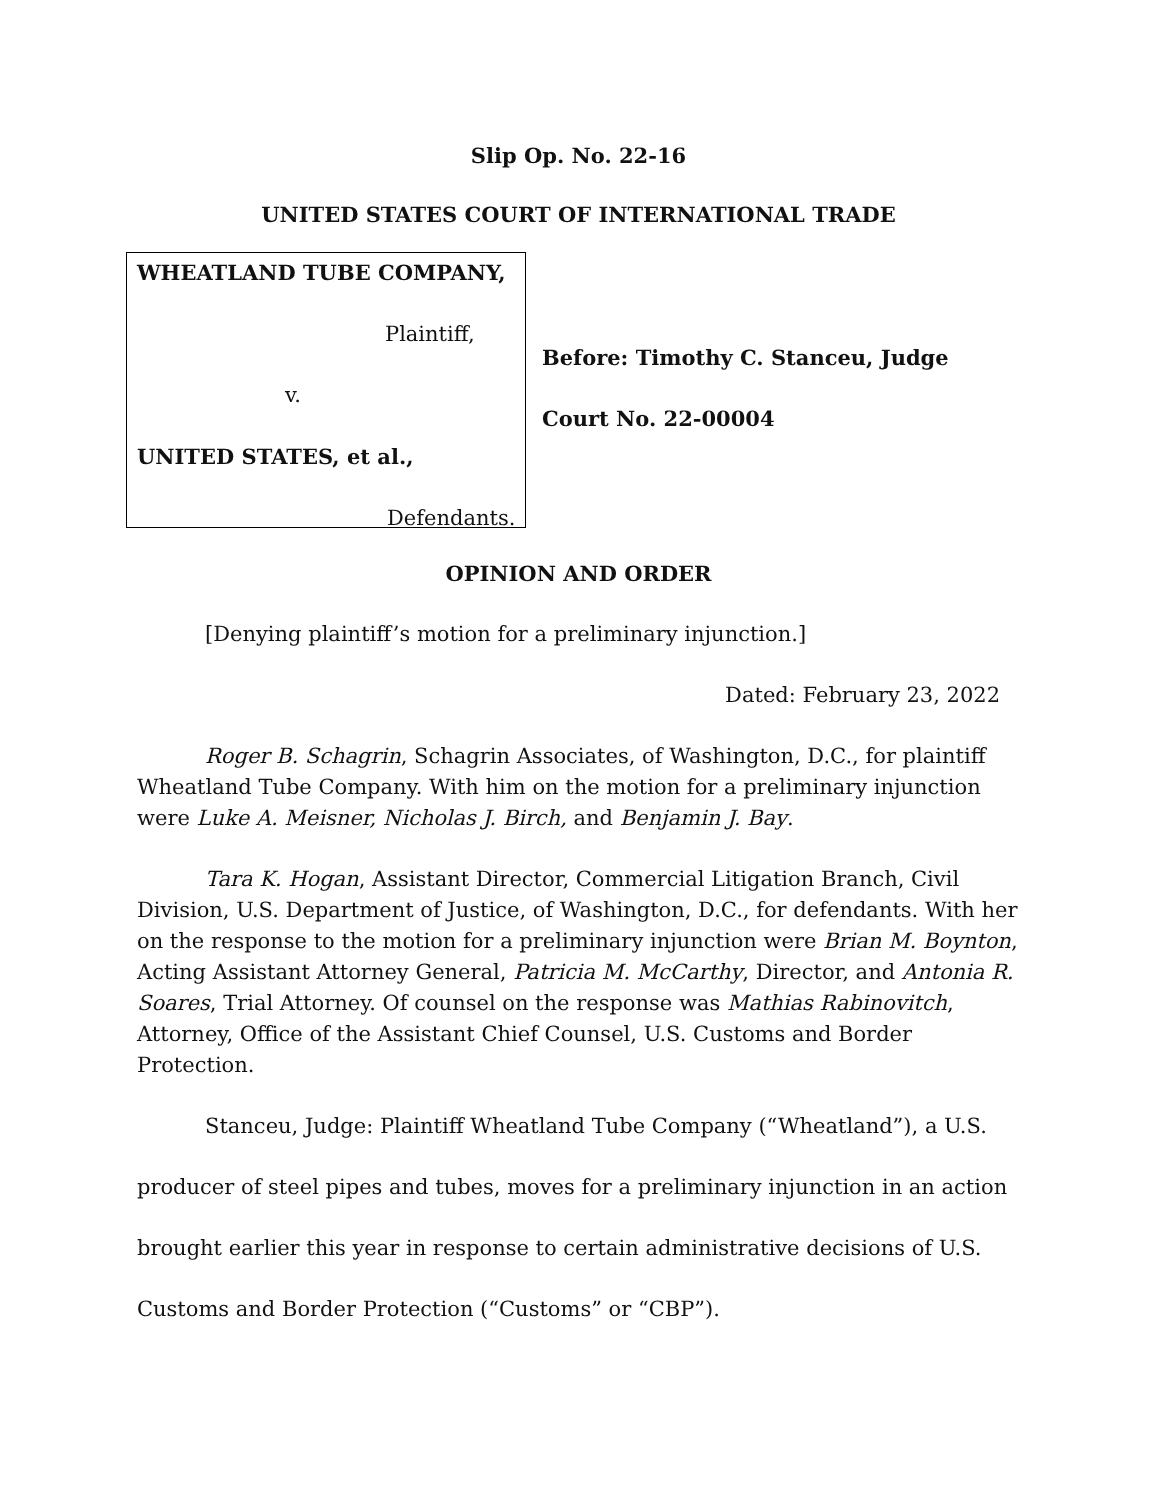Slip Op. No. 22-16
UNITED STATES COURT OF INTERNATIONAL TRADE
WHEATLAND TUBE COMPANY,
Plaintiff,
v.
UNITED STATES, et al.,
Defendants.
Before: Timothy C. Stanceu, Judge
Court No. 22-00004
OPINION AND ORDER
[Denying plaintiff’s motion for a preliminary injunction.]
Dated: February 23, 2022
Roger B. Schagrin, Schagrin Associates, of Washington, D.C., for plaintiff Wheatland Tube Company. With him on the motion for a preliminary injunction were Luke A. Meisner, Nicholas J. Birch, and Benjamin J. Bay.
Tara K. Hogan, Assistant Director, Commercial Litigation Branch, Civil Division, U.S. Department of Justice, of Washington, D.C., for defendants. With her on the response to the motion for a preliminary injunction were Brian M. Boynton, Acting Assistant Attorney General, Patricia M. McCarthy, Director, and Antonia R. Soares, Trial Attorney. Of counsel on the response was Mathias Rabinovitch, Attorney, Office of the Assistant Chief Counsel, U.S. Customs and Border Protection.
Stanceu, Judge: Plaintiff Wheatland Tube Company (“Wheatland”), a U.S. producer of steel pipes and tubes, moves for a preliminary injunction in an action brought earlier this year in response to certain administrative decisions of U.S. Customs and Border Protection (“Customs” or “CBP”).